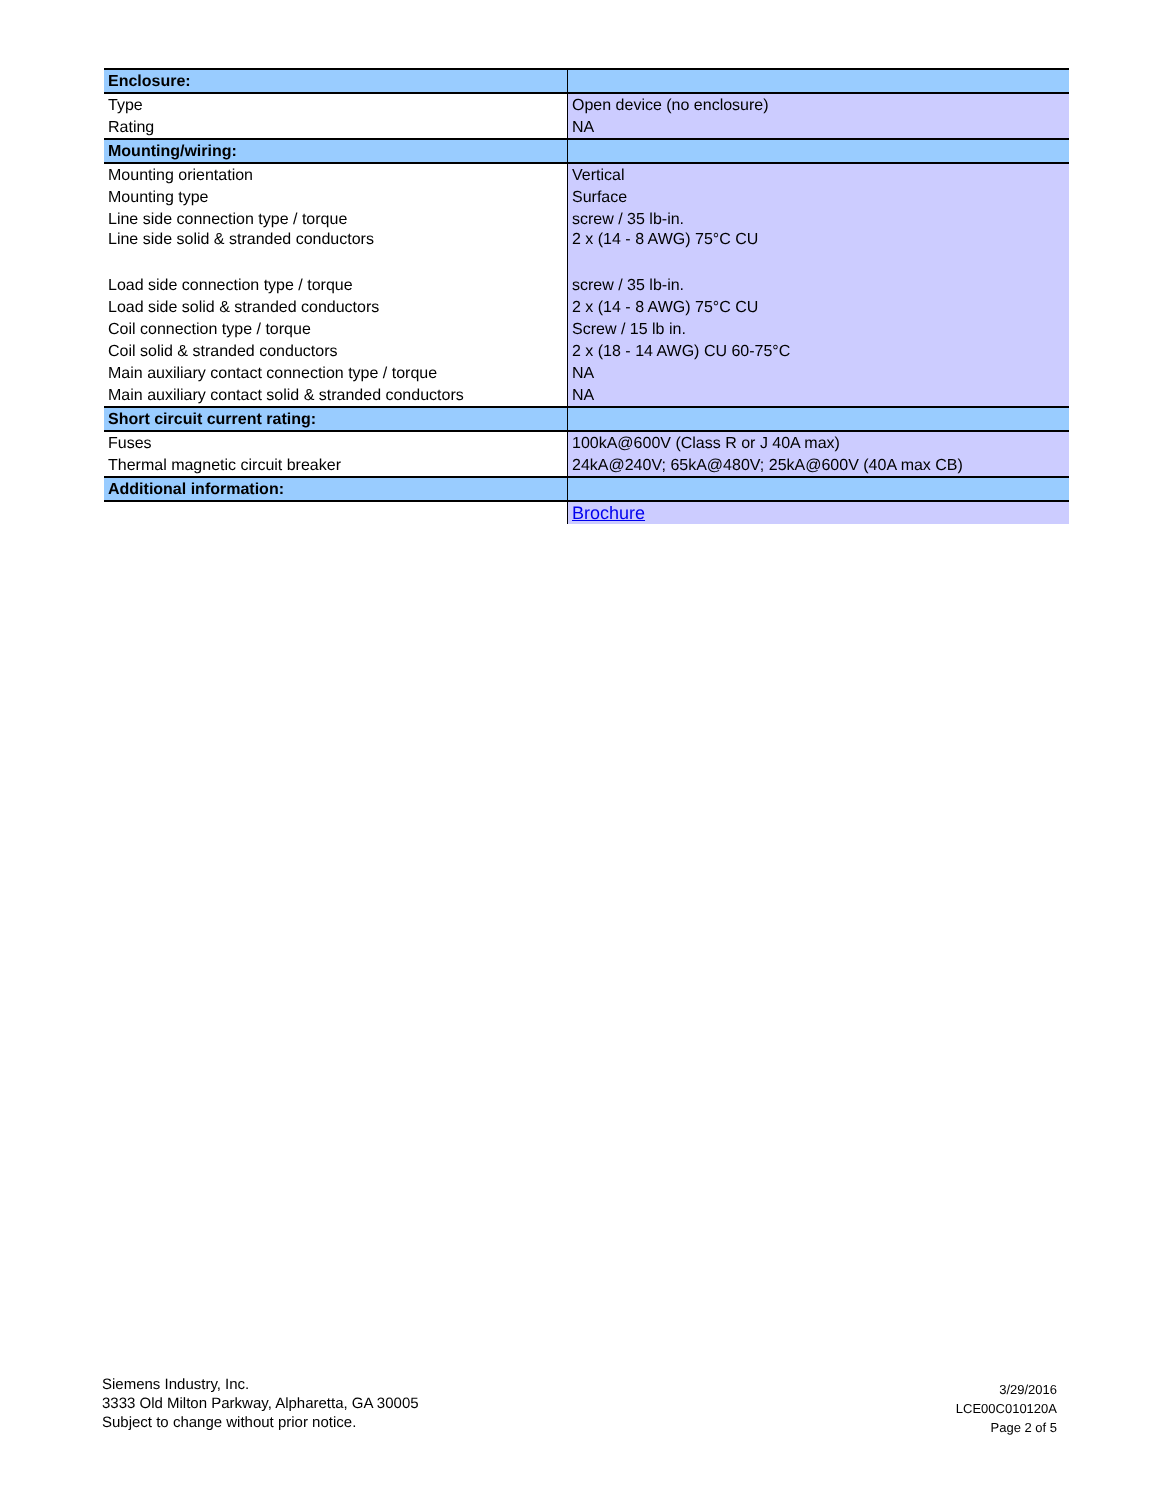| Enclosure: | |
| Type | Open device (no enclosure) |
| Rating | NA |
| Mounting/wiring: | |
| Mounting orientation | Vertical |
| Mounting type | Surface |
| Line side connection type / torque | screw / 35 lb-in. |
| Line side solid & stranded conductors | 2 x (14 - 8 AWG) 75°C CU |
| Load side connection type / torque | screw / 35 lb-in. |
| Load side solid & stranded conductors | 2 x (14 - 8 AWG) 75°C CU |
| Coil connection type / torque | Screw / 15 lb in. |
| Coil solid & stranded conductors | 2 x (18 - 14 AWG) CU 60-75°C |
| Main auxiliary contact connection type / torque | NA |
| Main auxiliary contact solid & stranded conductors | NA |
| Short circuit current rating: | |
| Fuses | 100kA@600V (Class R or J 40A max) |
| Thermal magnetic circuit breaker | 24kA@240V; 65kA@480V; 25kA@600V (40A max CB) |
| Additional information: | |
| | Brochure |
Siemens Industry, Inc.
3333 Old Milton Parkway, Alpharetta, GA 30005
Subject to change without prior notice.
3/29/2016
LCE00C010120A
Page 2 of 5